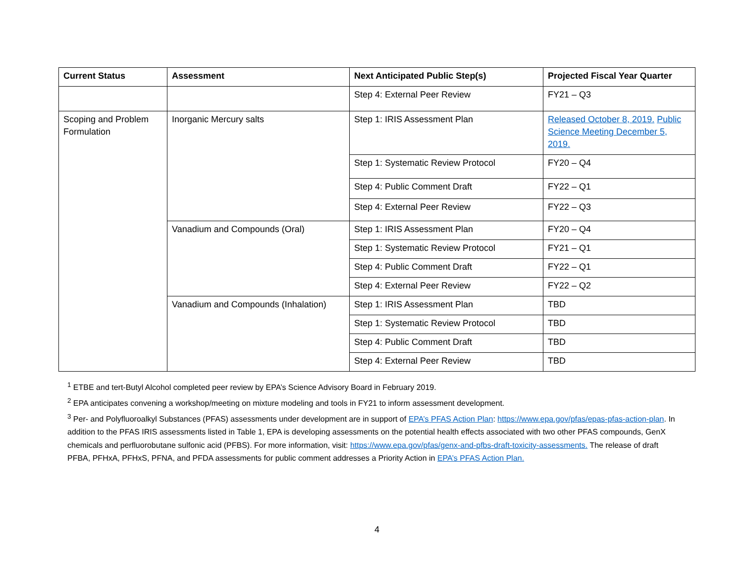| Current Status | Assessment | Next Anticipated Public Step(s) | Projected Fiscal Year Quarter |
| --- | --- | --- | --- |
| | | Step 4: External Peer Review | FY21 – Q3 |
| Scoping and Problem Formulation | Inorganic Mercury salts | Step 1: IRIS Assessment Plan | Released October 8, 2019. Public Science Meeting December 5, 2019. |
| | | Step 1: Systematic Review Protocol | FY20 – Q4 |
| | | Step 4: Public Comment Draft | FY22 – Q1 |
| | | Step 4: External Peer Review | FY22 – Q3 |
| | Vanadium and Compounds (Oral) | Step 1: IRIS Assessment Plan | FY20 – Q4 |
| | | Step 1: Systematic Review Protocol | FY21 – Q1 |
| | | Step 4: Public Comment Draft | FY22 – Q1 |
| | | Step 4: External Peer Review | FY22 – Q2 |
| | Vanadium and Compounds (Inhalation) | Step 1: IRIS Assessment Plan | TBD |
| | | Step 1: Systematic Review Protocol | TBD |
| | | Step 4: Public Comment Draft | TBD |
| | | Step 4: External Peer Review | TBD |
<sup>1</sup> ETBE and tert-Butyl Alcohol completed peer review by EPA’s Science Advisory Board in February 2019.
<sup>2</sup> EPA anticipates convening a workshop/meeting on mixture modeling and tools in FY21 to inform assessment development.
<sup>3</sup> Per- and Polyfluoroalkyl Substances (PFAS) assessments under development are in support of EPA’s PFAS Action Plan: https://www.epa.gov/pfas/epas-pfas-action-plan. In addition to the PFAS IRIS assessments listed in Table 1, EPA is developing assessments on the potential health effects associated with two other PFAS compounds, GenX chemicals and perfluorobutane sulfonic acid (PFBS). For more information, visit: https://www.epa.gov/pfas/genx-and-pfbs-draft-toxicity-assessments. The release of draft PFBA, PFHxA, PFHxS, PFNA, and PFDA assessments for public comment addresses a Priority Action in EPA’s PFAS Action Plan.
4